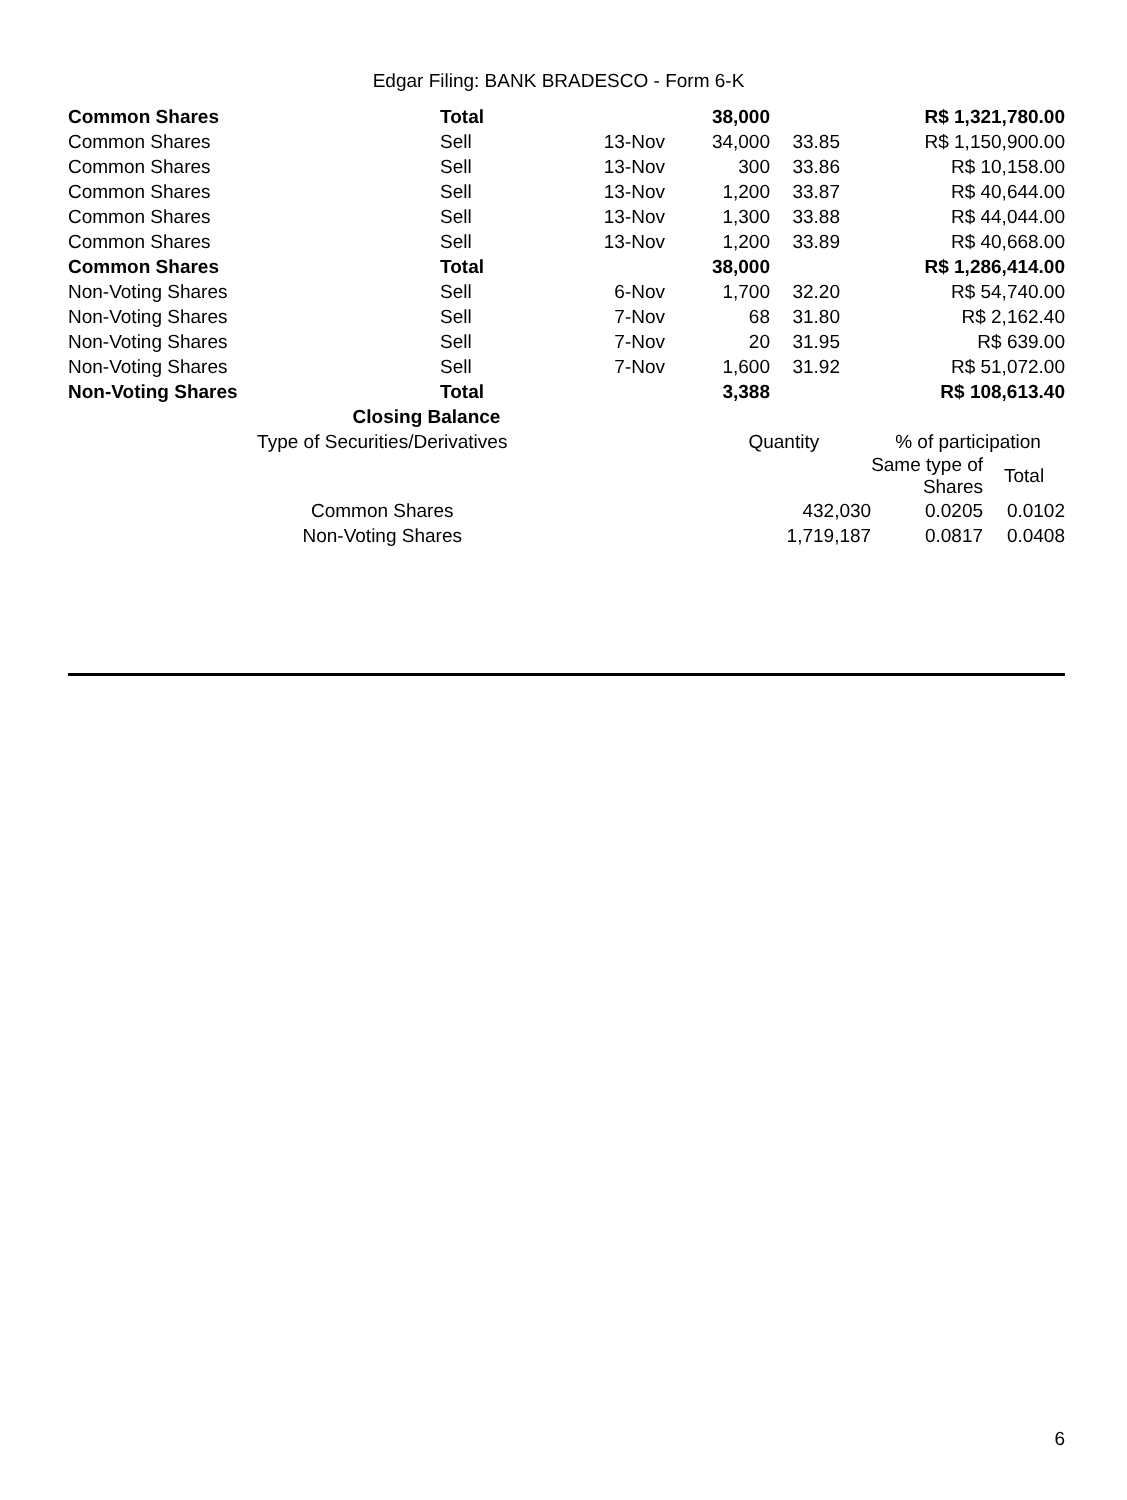Edgar Filing: BANK BRADESCO - Form 6-K
| Common Shares | Total | | 38,000 | | R$ 1,321,780.00 |
| Common Shares | Sell | 13-Nov | 34,000 | 33.85 | R$ 1,150,900.00 |
| Common Shares | Sell | 13-Nov | 300 | 33.86 | R$ 10,158.00 |
| Common Shares | Sell | 13-Nov | 1,200 | 33.87 | R$ 40,644.00 |
| Common Shares | Sell | 13-Nov | 1,300 | 33.88 | R$ 44,044.00 |
| Common Shares | Sell | 13-Nov | 1,200 | 33.89 | R$ 40,668.00 |
| Common Shares | Total | | 38,000 | | R$ 1,286,414.00 |
| Non-Voting Shares | Sell | 6-Nov | 1,700 | 32.20 | R$ 54,740.00 |
| Non-Voting Shares | Sell | 7-Nov | 68 | 31.80 | R$ 2,162.40 |
| Non-Voting Shares | Sell | 7-Nov | 20 | 31.95 | R$ 639.00 |
| Non-Voting Shares | Sell | 7-Nov | 1,600 | 31.92 | R$ 51,072.00 |
| Non-Voting Shares | Total | | 3,388 | | R$ 108,613.40 |
| Closing Balance | | | |
| Type of Securities/Derivatives | Quantity | % of participation | |
| | | Same type of Shares | Total |
| Common Shares | 432,030 | 0.0205 | 0.0102 |
| Non-Voting Shares | 1,719,187 | 0.0817 | 0.0408 |
6